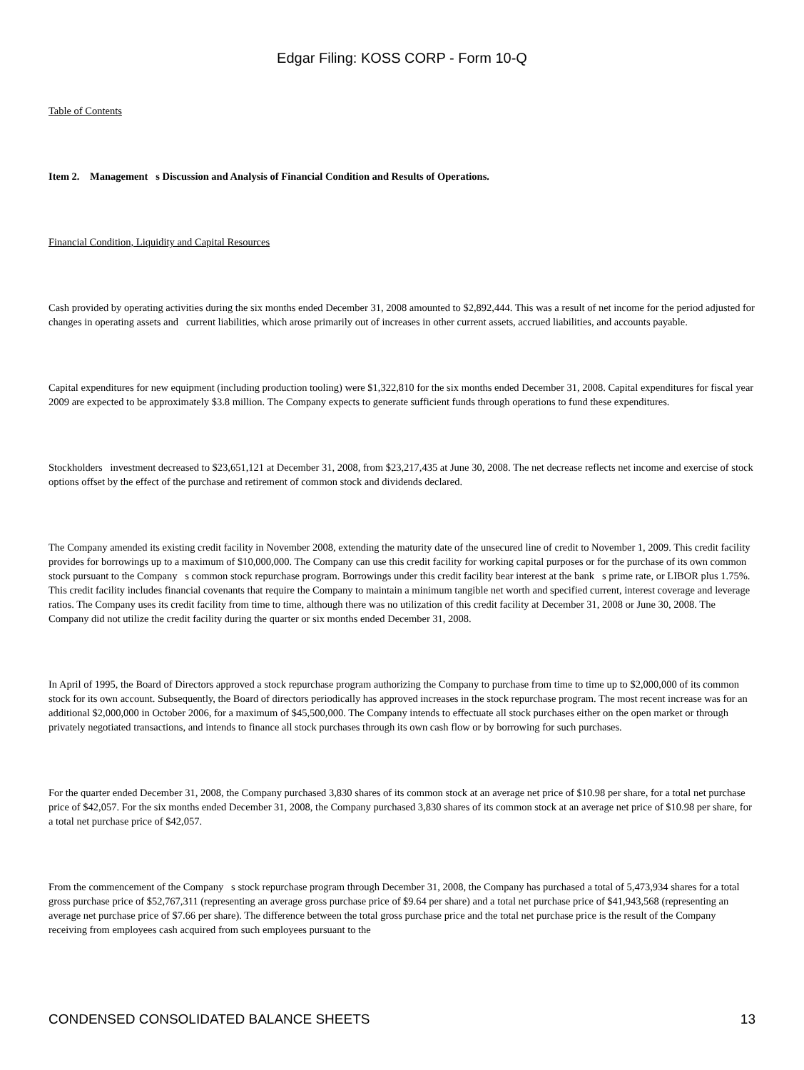Edgar Filing: KOSS CORP - Form 10-Q
Table of Contents
Item 2. Management s Discussion and Analysis of Financial Condition and Results of Operations.
Financial Condition, Liquidity and Capital Resources
Cash provided by operating activities during the six months ended December 31, 2008 amounted to $2,892,444. This was a result of net income for the period adjusted for changes in operating assets and current liabilities, which arose primarily out of increases in other current assets, accrued liabilities, and accounts payable.
Capital expenditures for new equipment (including production tooling) were $1,322,810 for the six months ended December 31, 2008. Capital expenditures for fiscal year 2009 are expected to be approximately $3.8 million. The Company expects to generate sufficient funds through operations to fund these expenditures.
Stockholders investment decreased to $23,651,121 at December 31, 2008, from $23,217,435 at June 30, 2008. The net decrease reflects net income and exercise of stock options offset by the effect of the purchase and retirement of common stock and dividends declared.
The Company amended its existing credit facility in November 2008, extending the maturity date of the unsecured line of credit to November 1, 2009. This credit facility provides for borrowings up to a maximum of $10,000,000. The Company can use this credit facility for working capital purposes or for the purchase of its own common stock pursuant to the Company s common stock repurchase program. Borrowings under this credit facility bear interest at the bank s prime rate, or LIBOR plus 1.75%. This credit facility includes financial covenants that require the Company to maintain a minimum tangible net worth and specified current, interest coverage and leverage ratios. The Company uses its credit facility from time to time, although there was no utilization of this credit facility at December 31, 2008 or June 30, 2008. The Company did not utilize the credit facility during the quarter or six months ended December 31, 2008.
In April of 1995, the Board of Directors approved a stock repurchase program authorizing the Company to purchase from time to time up to $2,000,000 of its common stock for its own account. Subsequently, the Board of directors periodically has approved increases in the stock repurchase program. The most recent increase was for an additional $2,000,000 in October 2006, for a maximum of $45,500,000. The Company intends to effectuate all stock purchases either on the open market or through privately negotiated transactions, and intends to finance all stock purchases through its own cash flow or by borrowing for such purchases.
For the quarter ended December 31, 2008, the Company purchased 3,830 shares of its common stock at an average net price of $10.98 per share, for a total net purchase price of $42,057. For the six months ended December 31, 2008, the Company purchased 3,830 shares of its common stock at an average net price of $10.98 per share, for a total net purchase price of $42,057.
From the commencement of the Company s stock repurchase program through December 31, 2008, the Company has purchased a total of 5,473,934 shares for a total gross purchase price of $52,767,311 (representing an average gross purchase price of $9.64 per share) and a total net purchase price of $41,943,568 (representing an average net purchase price of $7.66 per share). The difference between the total gross purchase price and the total net purchase price is the result of the Company receiving from employees cash acquired from such employees pursuant to the
CONDENSED CONSOLIDATED BALANCE SHEETS 13